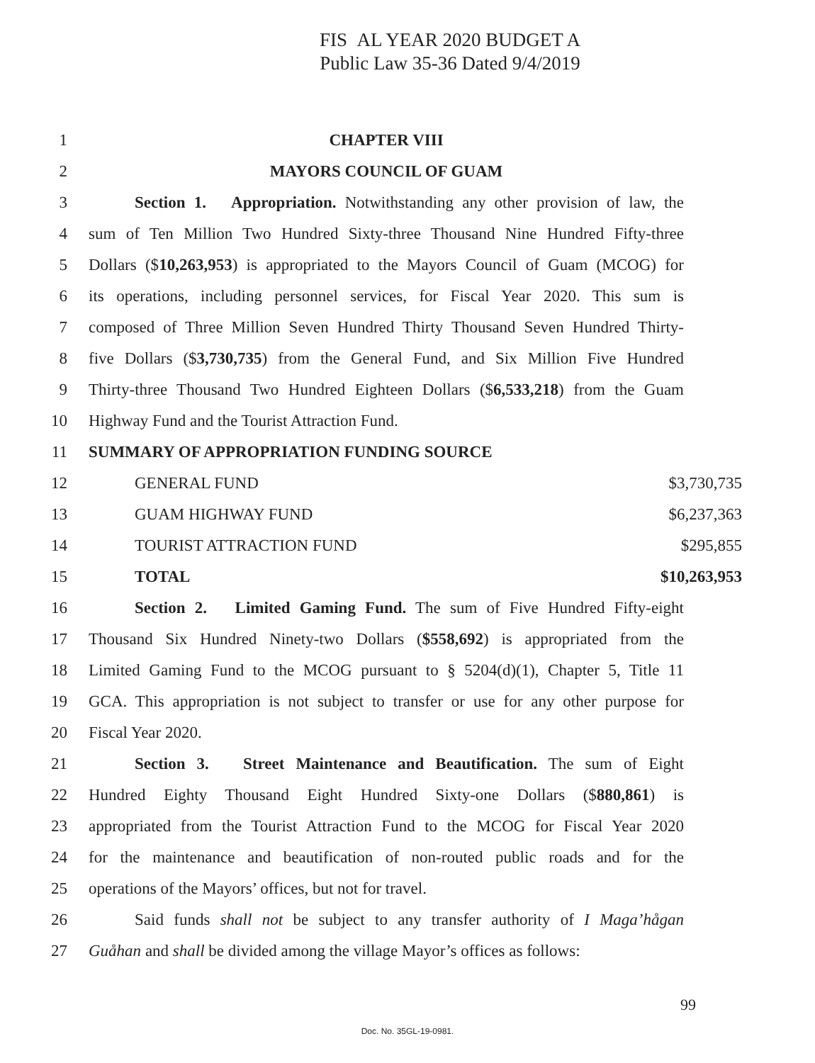FIS AL YEAR 2020 BUDGET A
Public Law 35-36 Dated 9/4/2019
1 CHAPTER VIII
2 MAYORS COUNCIL OF GUAM
3 Section 1. Appropriation. Notwithstanding any other provision of law, the
4 sum of Ten Million Two Hundred Sixty-three Thousand Nine Hundred Fifty-three
5 Dollars ($10,263,953) is appropriated to the Mayors Council of Guam (MCOG) for
6 its operations, including personnel services, for Fiscal Year 2020. This sum is
7 composed of Three Million Seven Hundred Thirty Thousand Seven Hundred Thirty-
8 five Dollars ($3,730,735) from the General Fund, and Six Million Five Hundred
9 Thirty-three Thousand Two Hundred Eighteen Dollars ($6,533,218) from the Guam
10 Highway Fund and the Tourist Attraction Fund.
11 SUMMARY OF APPROPRIATION FUNDING SOURCE
| 12 | GENERAL FUND | $3,730,735 |
| 13 | GUAM HIGHWAY FUND | $6,237,363 |
| 14 | TOURIST ATTRACTION FUND | $295,855 |
| 15 | TOTAL | $10,263,953 |
16 Section 2. Limited Gaming Fund. The sum of Five Hundred Fifty-eight
17 Thousand Six Hundred Ninety-two Dollars ($558,692) is appropriated from the
18 Limited Gaming Fund to the MCOG pursuant to § 5204(d)(1), Chapter 5, Title 11
19 GCA. This appropriation is not subject to transfer or use for any other purpose for
20 Fiscal Year 2020.
21 Section 3. Street Maintenance and Beautification. The sum of Eight
22 Hundred Eighty Thousand Eight Hundred Sixty-one Dollars ($880,861) is
23 appropriated from the Tourist Attraction Fund to the MCOG for Fiscal Year 2020
24 for the maintenance and beautification of non-routed public roads and for the
25 operations of the Mayors’ offices, but not for travel.
26 Said funds shall not be subject to any transfer authority of I Maga’hågan
27 Guåhan and shall be divided among the village Mayor’s offices as follows:
99
Doc. No. 35GL-19-0981.